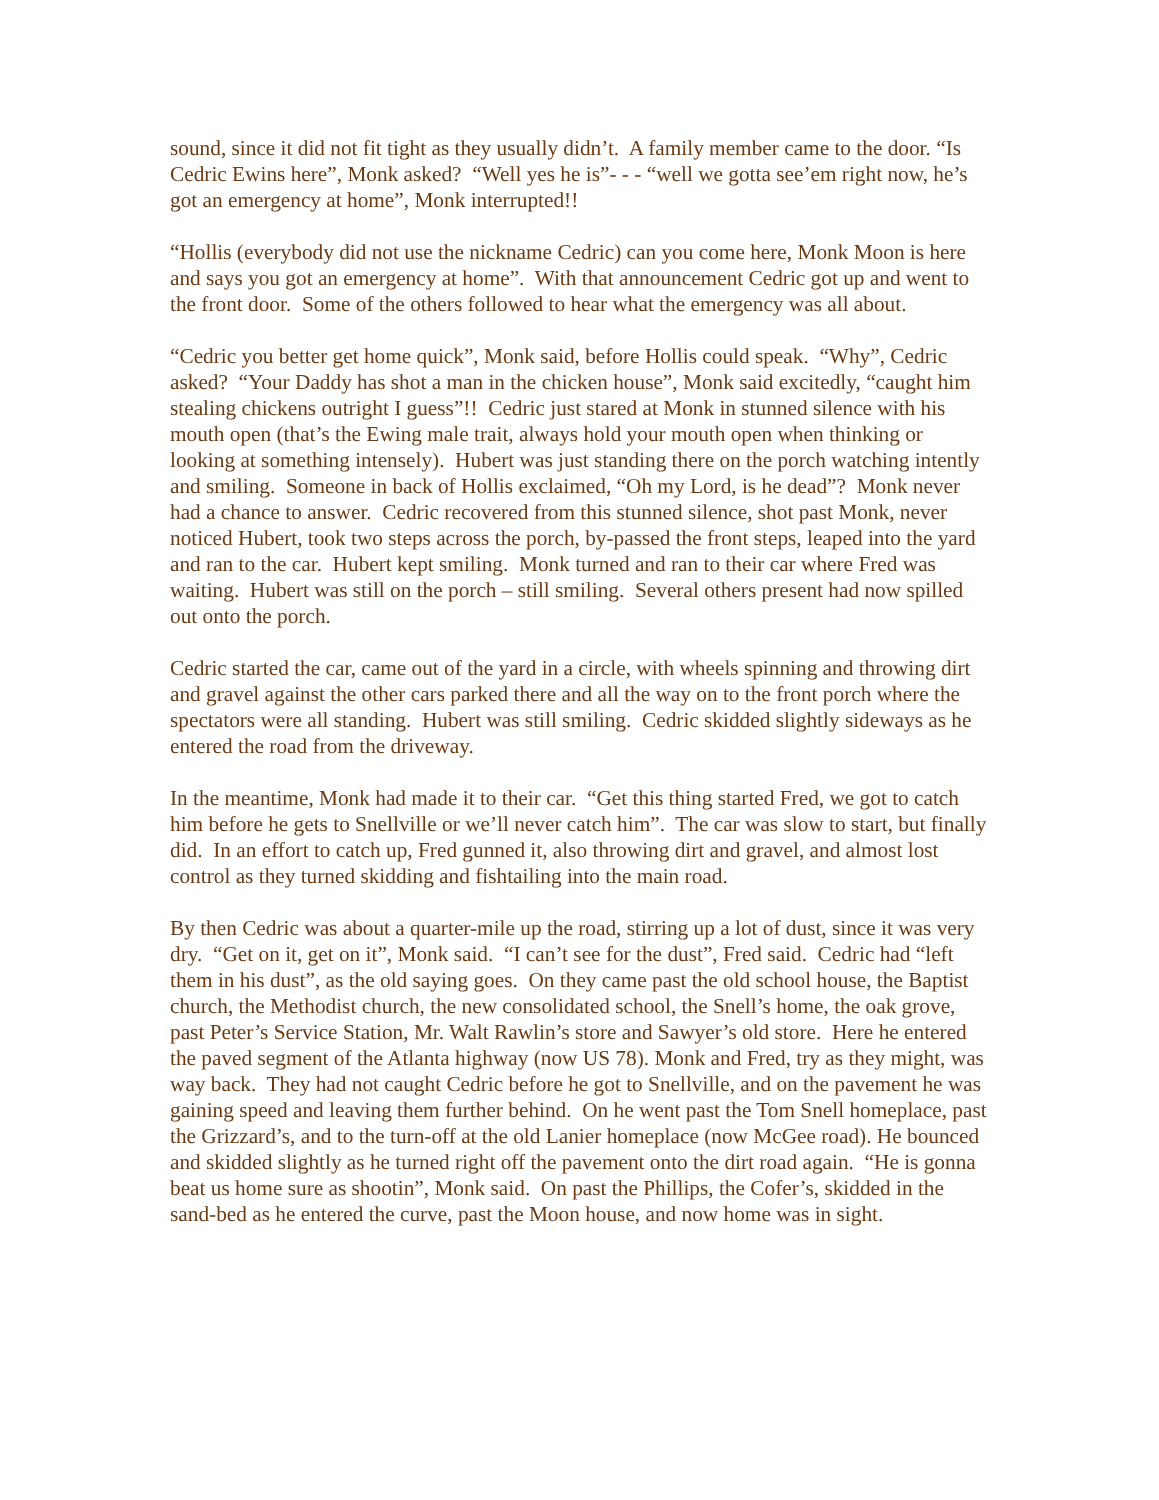sound, since it did not fit tight as they usually didn’t. A family member came to the door. “Is Cedric Ewins here”, Monk asked? “Well yes he is”- - - “well we gotta see’em right now, he’s got an emergency at home”, Monk interrupted!!
“Hollis (everybody did not use the nickname Cedric) can you come here, Monk Moon is here and says you got an emergency at home”. With that announcement Cedric got up and went to the front door. Some of the others followed to hear what the emergency was all about.
“Cedric you better get home quick”, Monk said, before Hollis could speak. “Why”, Cedric asked? “Your Daddy has shot a man in the chicken house”, Monk said excitedly, “caught him stealing chickens outright I guess”!! Cedric just stared at Monk in stunned silence with his mouth open (that’s the Ewing male trait, always hold your mouth open when thinking or looking at something intensely). Hubert was just standing there on the porch watching intently and smiling. Someone in back of Hollis exclaimed, “Oh my Lord, is he dead”? Monk never had a chance to answer. Cedric recovered from this stunned silence, shot past Monk, never noticed Hubert, took two steps across the porch, by-passed the front steps, leaped into the yard and ran to the car. Hubert kept smiling. Monk turned and ran to their car where Fred was waiting. Hubert was still on the porch – still smiling. Several others present had now spilled out onto the porch.
Cedric started the car, came out of the yard in a circle, with wheels spinning and throwing dirt and gravel against the other cars parked there and all the way on to the front porch where the spectators were all standing. Hubert was still smiling. Cedric skidded slightly sideways as he entered the road from the driveway.
In the meantime, Monk had made it to their car. “Get this thing started Fred, we got to catch him before he gets to Snellville or we’ll never catch him”. The car was slow to start, but finally did. In an effort to catch up, Fred gunned it, also throwing dirt and gravel, and almost lost control as they turned skidding and fishtailing into the main road.
By then Cedric was about a quarter-mile up the road, stirring up a lot of dust, since it was very dry. “Get on it, get on it”, Monk said. “I can’t see for the dust”, Fred said. Cedric had “left them in his dust”, as the old saying goes. On they came past the old school house, the Baptist church, the Methodist church, the new consolidated school, the Snell’s home, the oak grove, past Peter’s Service Station, Mr. Walt Rawlin’s store and Sawyer’s old store. Here he entered the paved segment of the Atlanta highway (now US 78). Monk and Fred, try as they might, was way back. They had not caught Cedric before he got to Snellville, and on the pavement he was gaining speed and leaving them further behind. On he went past the Tom Snell homeplace, past the Grizzard’s, and to the turn-off at the old Lanier homeplace (now McGee road). He bounced and skidded slightly as he turned right off the pavement onto the dirt road again. “He is gonna beat us home sure as shootin”, Monk said. On past the Phillips, the Cofer’s, skidded in the sand-bed as he entered the curve, past the Moon house, and now home was in sight.